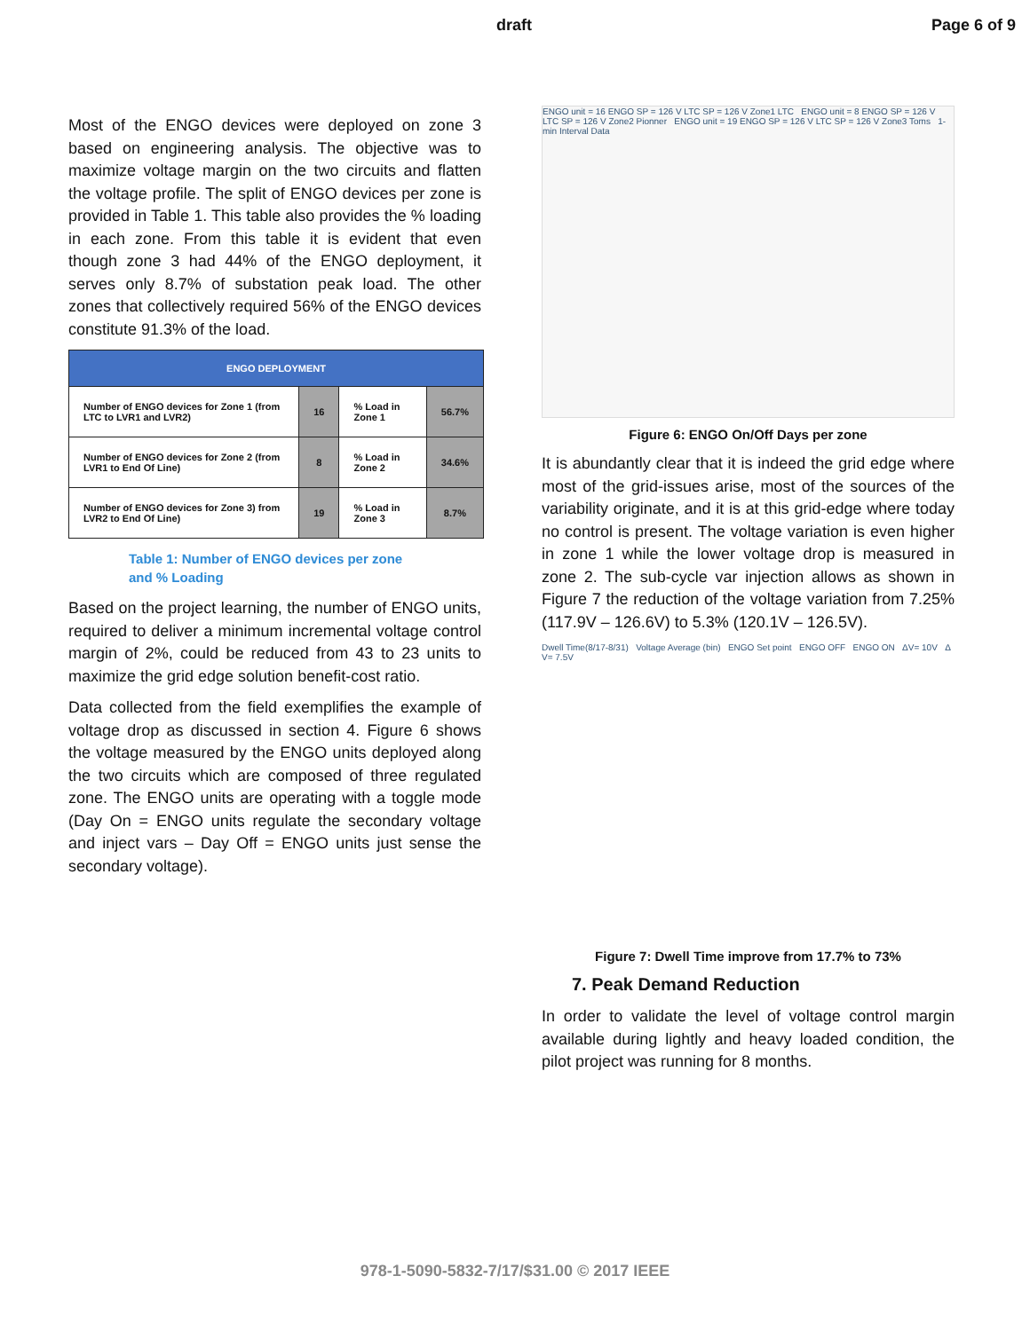draft Page 6 of 9
Most of the ENGO devices were deployed on zone 3 based on engineering analysis. The objective was to maximize voltage margin on the two circuits and flatten the voltage profile. The split of ENGO devices per zone is provided in Table 1. This table also provides the % loading in each zone. From this table it is evident that even though zone 3 had 44% of the ENGO deployment, it serves only 8.7% of substation peak load. The other zones that collectively required 56% of the ENGO devices constitute 91.3% of the load.
| ENGO DEPLOYMENT | | | |
| --- | --- | --- | --- |
| Number of ENGO devices for Zone 1 (from LTC to LVR1 and LVR2) | 16 | % Load in Zone 1 | 56.7% |
| Number of ENGO devices for Zone 2 (from LVR1 to End Of Line) | 8 | % Load in Zone 2 | 34.6% |
| Number of ENGO devices for Zone 3) from LVR2 to End Of Line) | 19 | % Load in Zone 3 | 8.7% |
Table 1: Number of ENGO devices per zone and % Loading
Based on the project learning, the number of ENGO units, required to deliver a minimum incremental voltage control margin of 2%, could be reduced from 43 to 23 units to maximize the grid edge solution benefit-cost ratio.
Data collected from the field exemplifies the example of voltage drop as discussed in section 4. Figure 6 shows the voltage measured by the ENGO units deployed along the two circuits which are composed of three regulated zone. The ENGO units are operating with a toggle mode (Day On = ENGO units regulate the secondary voltage and inject vars – Day Off = ENGO units just sense the secondary voltage).
ENGO unit = 16 ENGO SP = 126 V LTC SP = 126 V Zone1 LTC ENGO unit = 8 ENGO SP = 126 V LTC SP = 126 V Zone2 Pionner ENGO unit = 19 ENGO SP = 126 V LTC SP = 126 V Zone3 Toms 1-min Interval Data
Figure 6: ENGO On/Off Days per zone
It is abundantly clear that it is indeed the grid edge where most of the grid-issues arise, most of the sources of the variability originate, and it is at this grid-edge where today no control is present. The voltage variation is even higher in zone 1 while the lower voltage drop is measured in zone 2. The sub-cycle var injection allows as shown in Figure 7 the reduction of the voltage variation from 7.25% (117.9V – 126.6V) to 5.3% (120.1V – 126.5V).
Dwell Time(8/17-8/31) Voltage Average (bin) ENGO Set point ENGO OFF ENGO ON ΔV= 10V Δ V= 7.5V
Figure 7: Dwell Time improve from 17.7% to 73%
7. Peak Demand Reduction
In order to validate the level of voltage control margin available during lightly and heavy loaded condition, the pilot project was running for 8 months.
978-1-5090-5832-7/17/$31.00 © 2017 IEEE